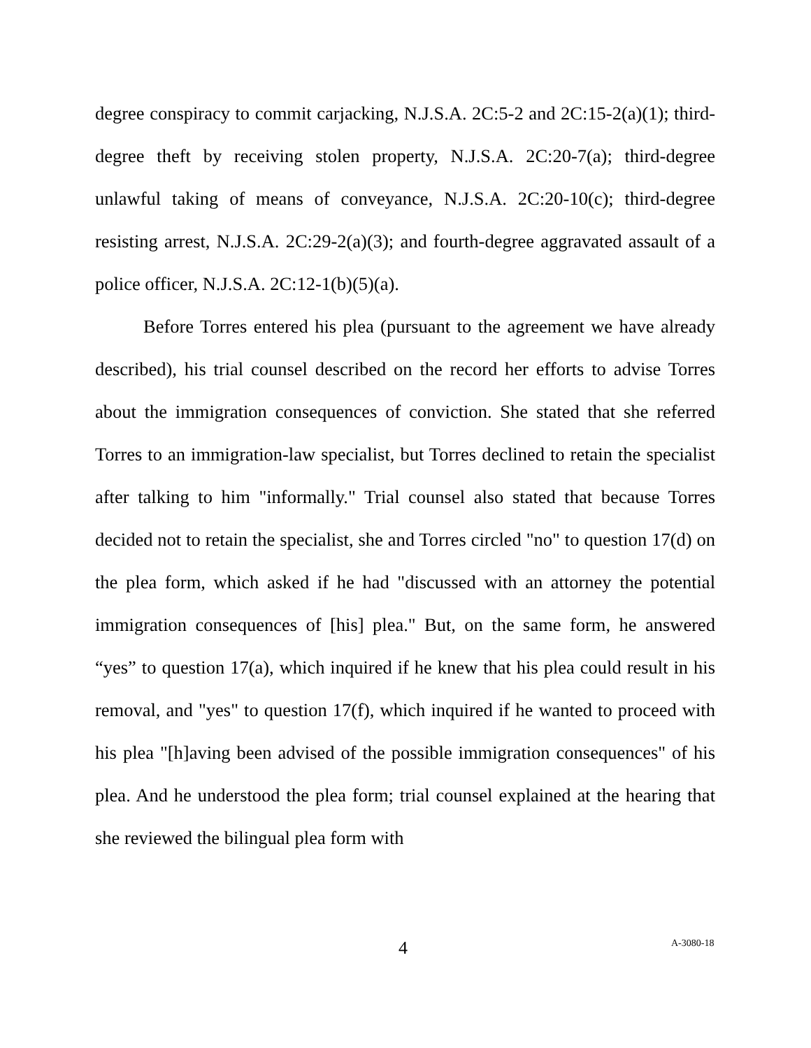degree conspiracy to commit carjacking, N.J.S.A. 2C:5-2 and 2C:15-2(a)(1); third-degree theft by receiving stolen property, N.J.S.A. 2C:20-7(a); third-degree unlawful taking of means of conveyance, N.J.S.A. 2C:20-10(c); third-degree resisting arrest, N.J.S.A. 2C:29-2(a)(3); and fourth-degree aggravated assault of a police officer, N.J.S.A. 2C:12-1(b)(5)(a).
Before Torres entered his plea (pursuant to the agreement we have already described), his trial counsel described on the record her efforts to advise Torres about the immigration consequences of conviction. She stated that she referred Torres to an immigration-law specialist, but Torres declined to retain the specialist after talking to him "informally." Trial counsel also stated that because Torres decided not to retain the specialist, she and Torres circled "no" to question 17(d) on the plea form, which asked if he had "discussed with an attorney the potential immigration consequences of [his] plea." But, on the same form, he answered “yes” to question 17(a), which inquired if he knew that his plea could result in his removal, and "yes" to question 17(f), which inquired if he wanted to proceed with his plea "[h]aving been advised of the possible immigration consequences" of his plea. And he understood the plea form; trial counsel explained at the hearing that she reviewed the bilingual plea form with
4 A-3080-18